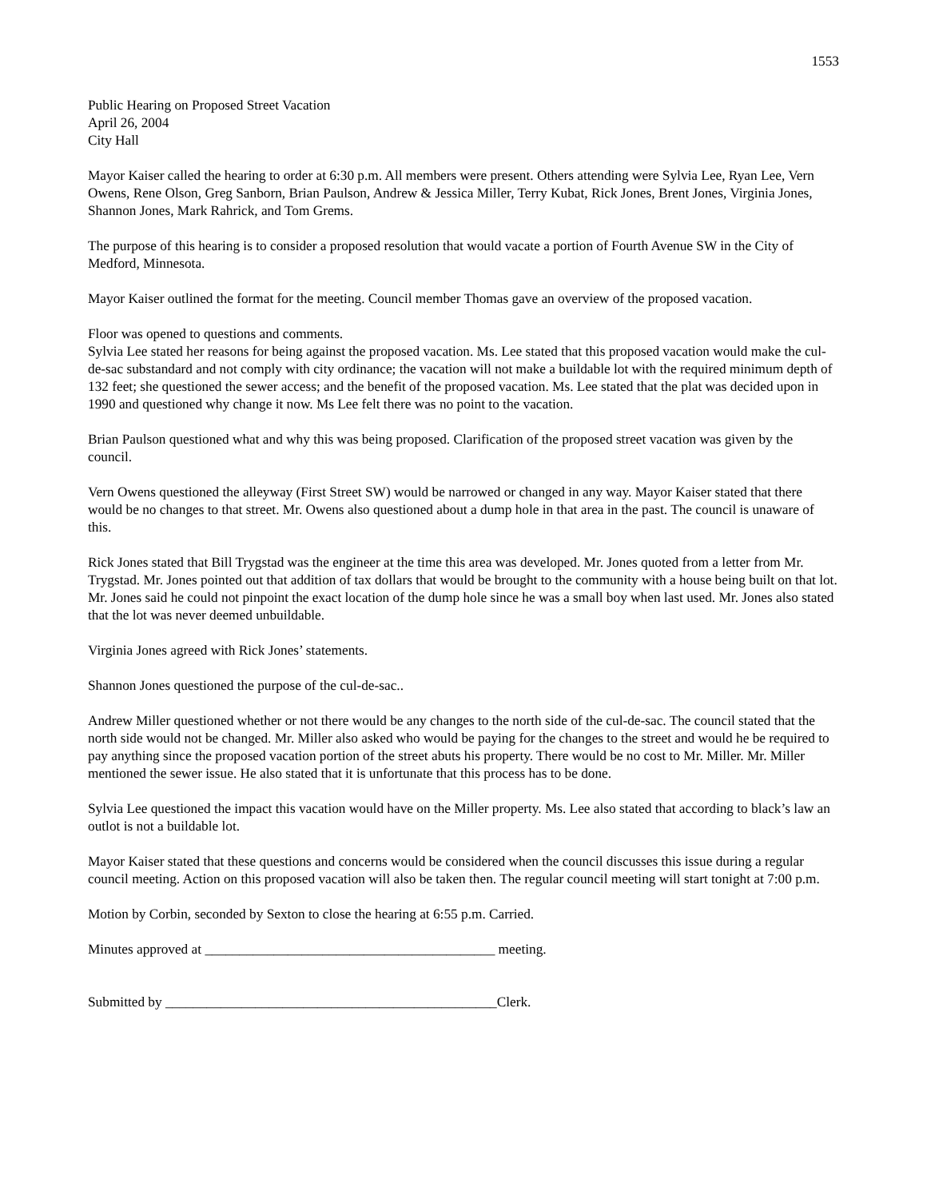1553
Public Hearing on Proposed Street Vacation
April 26, 2004
City Hall
Mayor Kaiser called the hearing to order at 6:30 p.m. All members were present. Others attending were Sylvia Lee, Ryan Lee, Vern Owens, Rene Olson, Greg Sanborn, Brian Paulson, Andrew & Jessica Miller, Terry Kubat, Rick Jones, Brent Jones, Virginia Jones, Shannon Jones, Mark Rahrick, and Tom Grems.
The purpose of this hearing is to consider a proposed resolution that would vacate a portion of Fourth Avenue SW in the City of Medford, Minnesota.
Mayor Kaiser outlined the format for the meeting. Council member Thomas gave an overview of the proposed vacation.
Floor was opened to questions and comments.
Sylvia Lee stated her reasons for being against the proposed vacation. Ms. Lee stated that this proposed vacation would make the cul-de-sac substandard and not comply with city ordinance; the vacation will not make a buildable lot with the required minimum depth of 132 feet; she questioned the sewer access; and the benefit of the proposed vacation. Ms. Lee stated that the plat was decided upon in 1990 and questioned why change it now. Ms Lee felt there was no point to the vacation.
Brian Paulson questioned what and why this was being proposed. Clarification of the proposed street vacation was given by the council.
Vern Owens questioned the alleyway (First Street SW) would be narrowed or changed in any way. Mayor Kaiser stated that there would be no changes to that street. Mr. Owens also questioned about a dump hole in that area in the past. The council is unaware of this.
Rick Jones stated that Bill Trygstad was the engineer at the time this area was developed. Mr. Jones quoted from a letter from Mr. Trygstad. Mr. Jones pointed out that addition of tax dollars that would be brought to the community with a house being built on that lot. Mr. Jones said he could not pinpoint the exact location of the dump hole since he was a small boy when last used. Mr. Jones also stated that the lot was never deemed unbuildable.
Virginia Jones agreed with Rick Jones’ statements.
Shannon Jones questioned the purpose of the cul-de-sac..
Andrew Miller questioned whether or not there would be any changes to the north side of the cul-de-sac. The council stated that the north side would not be changed. Mr. Miller also asked who would be paying for the changes to the street and would he be required to pay anything since the proposed vacation portion of the street abuts his property. There would be no cost to Mr. Miller. Mr. Miller mentioned the sewer issue. He also stated that it is unfortunate that this process has to be done.
Sylvia Lee questioned the impact this vacation would have on the Miller property. Ms. Lee also stated that according to black’s law an outlot is not a buildable lot.
Mayor Kaiser stated that these questions and concerns would be considered when the council discusses this issue during a regular council meeting. Action on this proposed vacation will also be taken then. The regular council meeting will start tonight at 7:00 p.m.
Motion by Corbin, seconded by Sexton to close the hearing at 6:55 p.m. Carried.
Minutes approved at __________________________________________ meeting.
Submitted by ________________________________________________Clerk.